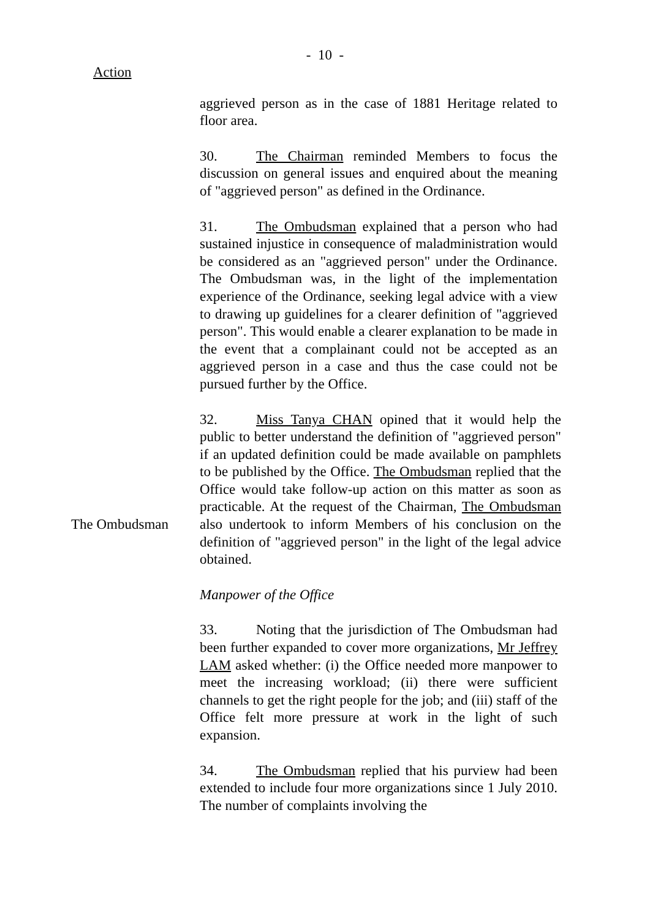- 10 -
Action
aggrieved person as in the case of 1881 Heritage related to floor area.
30. The Chairman reminded Members to focus the discussion on general issues and enquired about the meaning of "aggrieved person" as defined in the Ordinance.
31. The Ombudsman explained that a person who had sustained injustice in consequence of maladministration would be considered as an "aggrieved person" under the Ordinance. The Ombudsman was, in the light of the implementation experience of the Ordinance, seeking legal advice with a view to drawing up guidelines for a clearer definition of "aggrieved person". This would enable a clearer explanation to be made in the event that a complainant could not be accepted as an aggrieved person in a case and thus the case could not be pursued further by the Office.
The Ombudsman 32. Miss Tanya CHAN opined that it would help the public to better understand the definition of "aggrieved person" if an updated definition could be made available on pamphlets to be published by the Office. The Ombudsman replied that the Office would take follow-up action on this matter as soon as practicable. At the request of the Chairman, The Ombudsman also undertook to inform Members of his conclusion on the definition of "aggrieved person" in the light of the legal advice obtained.
Manpower of the Office
33. Noting that the jurisdiction of The Ombudsman had been further expanded to cover more organizations, Mr Jeffrey LAM asked whether: (i) the Office needed more manpower to meet the increasing workload; (ii) there were sufficient channels to get the right people for the job; and (iii) staff of the Office felt more pressure at work in the light of such expansion.
34. The Ombudsman replied that his purview had been extended to include four more organizations since 1 July 2010. The number of complaints involving the